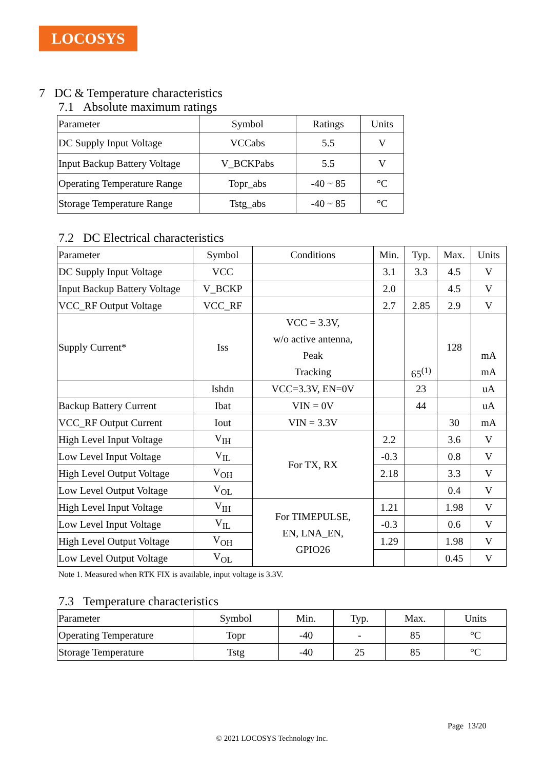LOCOSYS
7 DC & Temperature characteristics
7.1 Absolute maximum ratings
| Parameter | Symbol | Ratings | Units |
| --- | --- | --- | --- |
| DC Supply Input Voltage | VCCabs | 5.5 | V |
| Input Backup Battery Voltage | V_BCKPabs | 5.5 | V |
| Operating Temperature Range | Topr_abs | -40 ~ 85 | °C |
| Storage Temperature Range | Tstg_abs | -40 ~ 85 | °C |
7.2 DC Electrical characteristics
| Parameter | Symbol | Conditions | Min. | Typ. | Max. | Units |
| --- | --- | --- | --- | --- | --- | --- |
| DC Supply Input Voltage | VCC | | 3.1 | 3.3 | 4.5 | V |
| Input Backup Battery Voltage | V_BCKP | | 2.0 | | 4.5 | V |
| VCC_RF Output Voltage | VCC_RF | | 2.7 | 2.85 | 2.9 | V |
| Supply Current* | Iss | VCC = 3.3V, w/o active antenna, Peak Tracking | | 65<sup>(1)</sup> | 128 | mA mA |
| | Ishdn | VCC=3.3V, EN=0V | | 23 | | uA |
| Backup Battery Current | Ibat | VIN = 0V | | 44 | | uA |
| VCC_RF Output Current | Iout | VIN = 3.3V | | | 30 | mA |
| High Level Input Voltage | V<sub>IH</sub> | For TX, RX | 2.2 | | 3.6 | V |
| Low Level Input Voltage | V<sub>IL</sub> | | -0.3 | | 0.8 | V |
| High Level Output Voltage | V<sub>OH</sub> | | 2.18 | | 3.3 | V |
| Low Level Output Voltage | V<sub>OL</sub> | | | | 0.4 | V |
| High Level Input Voltage | V<sub>IH</sub> | For TIMEPULSE, EN, LNA_EN, GPIO26 | 1.21 | | 1.98 | V |
| Low Level Input Voltage | V<sub>IL</sub> | | -0.3 | | 0.6 | V |
| High Level Output Voltage | V<sub>OH</sub> | | 1.29 | | 1.98 | V |
| Low Level Output Voltage | V<sub>OL</sub> | | | | 0.45 | V |
Note 1. Measured when RTK FIX is available, input voltage is 3.3V.
7.3 Temperature characteristics
| Parameter | Symbol | Min. | Typ. | Max. | Units |
| --- | --- | --- | --- | --- | --- |
| Operating Temperature | Topr | -40 | - | 85 | °C |
| Storage Temperature | Tstg | -40 | 25 | 85 | °C |
Page 13/20
© 2021 LOCOSYS Technology Inc.